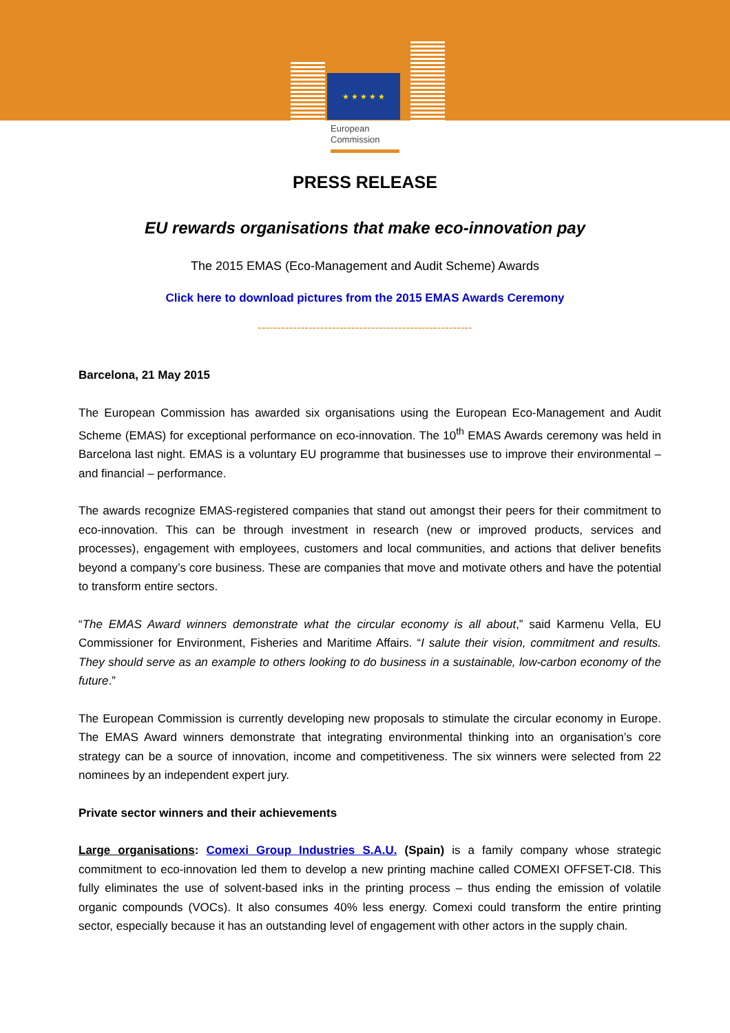★ ★ ★ ★ ★
European
Commission
PRESS RELEASE
EU rewards organisations that make eco-innovation pay
The 2015 EMAS (Eco-Management and Audit Scheme) Awards
Click here to download pictures from the 2015 EMAS Awards Ceremony
-------------------------------------------------------
Barcelona, 21 May 2015
The European Commission has awarded six organisations using the European Eco-Management and Audit Scheme (EMAS) for exceptional performance on eco-innovation. The 10<sup>th</sup> EMAS Awards ceremony was held in Barcelona last night. EMAS is a voluntary EU programme that businesses use to improve their environmental – and financial – performance.
The awards recognize EMAS-registered companies that stand out amongst their peers for their commitment to eco-innovation. This can be through investment in research (new or improved products, services and processes), engagement with employees, customers and local communities, and actions that deliver benefits beyond a company’s core business. These are companies that move and motivate others and have the potential to transform entire sectors.
“The EMAS Award winners demonstrate what the circular economy is all about,” said Karmenu Vella, EU Commissioner for Environment, Fisheries and Maritime Affairs. “I salute their vision, commitment and results. They should serve as an example to others looking to do business in a sustainable, low-carbon economy of the future.”
The European Commission is currently developing new proposals to stimulate the circular economy in Europe. The EMAS Award winners demonstrate that integrating environmental thinking into an organisation’s core strategy can be a source of innovation, income and competitiveness. The six winners were selected from 22 nominees by an independent expert jury.
Private sector winners and their achievements
Large organisations: Comexi Group Industries S.A.U. (Spain) is a family company whose strategic commitment to eco-innovation led them to develop a new printing machine called COMEXI OFFSET-CI8. This fully eliminates the use of solvent-based inks in the printing process – thus ending the emission of volatile organic compounds (VOCs). It also consumes 40% less energy. Comexi could transform the entire printing sector, especially because it has an outstanding level of engagement with other actors in the supply chain.